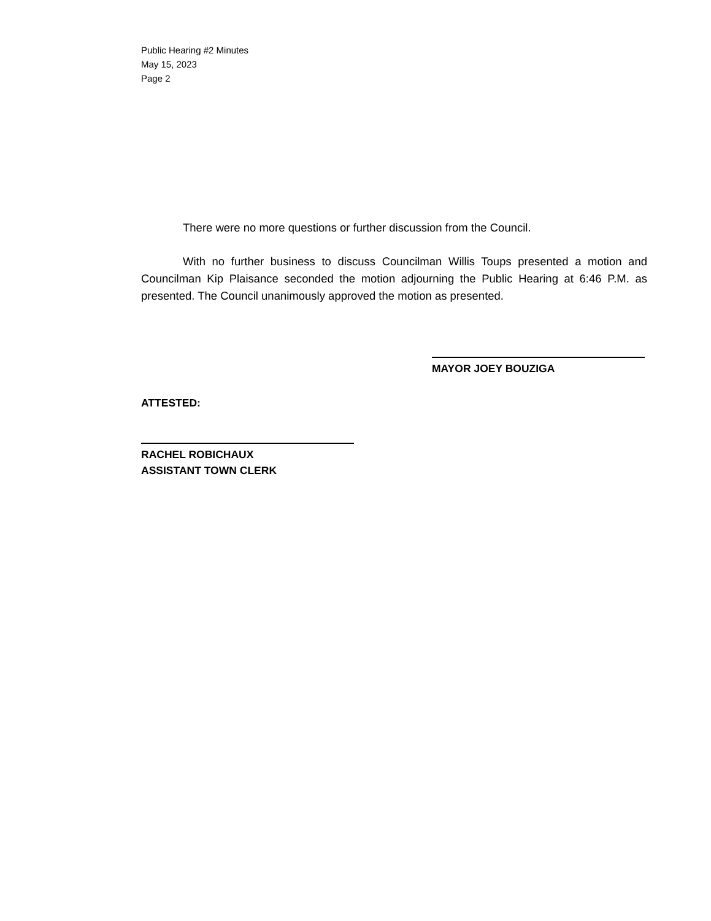Public Hearing #2 Minutes
May 15, 2023
Page 2
There were no more questions or further discussion from the Council.
With no further business to discuss Councilman Willis Toups presented a motion and Councilman Kip Plaisance seconded the motion adjourning the Public Hearing at 6:46 P.M. as presented. The Council unanimously approved the motion as presented.
MAYOR JOEY BOUZIGA
ATTESTED:
RACHEL ROBICHAUX
ASSISTANT TOWN CLERK